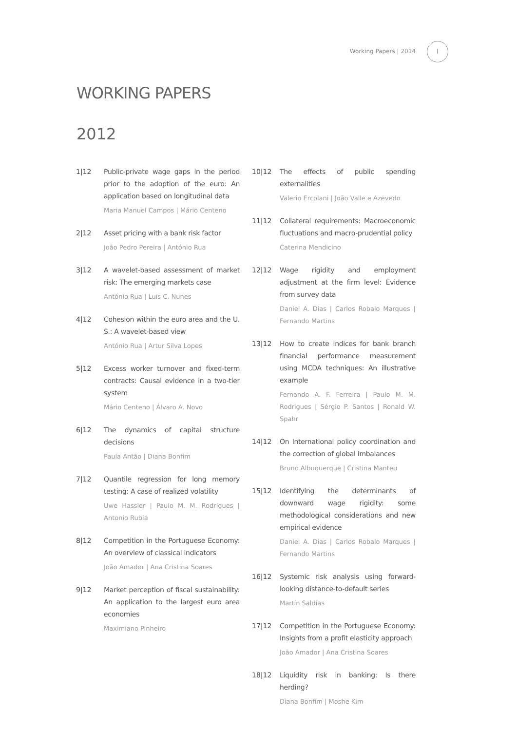Working Papers | 2014
I
WORKING PAPERS
2012
1|12 Public-private wage gaps in the period prior to the adoption of the euro: An application based on longitudinal data
Maria Manuel Campos | Mário Centeno
2|12 Asset pricing with a bank risk factor
João Pedro Pereira | António Rua
3|12 A wavelet-based assessment of market risk: The emerging markets case
António Rua | Luis C. Nunes
4|12 Cohesion within the euro area and the U. S.: A wavelet-based view
António Rua | Artur Silva Lopes
5|12 Excess worker turnover and fixed-term contracts: Causal evidence in a two-tier system
Mário Centeno | Álvaro A. Novo
6|12 The dynamics of capital structure decisions
Paula Antão | Diana Bonfim
7|12 Quantile regression for long memory testing: A case of realized volatility
Uwe Hassler | Paulo M. M. Rodrigues | Antonio Rubia
8|12 Competition in the Portuguese Economy: An overview of classical indicators
João Amador | Ana Cristina Soares
9|12 Market perception of fiscal sustainability: An application to the largest euro area economies
Maximiano Pinheiro
10|12 The effects of public spending externalities
Valerio Ercolani | João Valle e Azevedo
11|12 Collateral requirements: Macroeconomic fluctuations and macro-prudential policy
Caterina Mendicino
12|12 Wage rigidity and employment adjustment at the firm level: Evidence from survey data
Daniel A. Dias | Carlos Robalo Marques | Fernando Martins
13|12 How to create indices for bank branch financial performance measurement using MCDA techniques: An illustrative example
Fernando A. F. Ferreira | Paulo M. M. Rodrigues | Sérgio P. Santos | Ronald W. Spahr
14|12 On International policy coordination and the correction of global imbalances
Bruno Albuquerque | Cristina Manteu
15|12 Identifying the determinants of downward wage rigidity: some methodological considerations and new empirical evidence
Daniel A. Dias | Carlos Robalo Marques | Fernando Martins
16|12 Systemic risk analysis using forward-looking distance-to-default series
Martín Saldías
17|12 Competition in the Portuguese Economy: Insights from a profit elasticity approach
João Amador | Ana Cristina Soares
18|12 Liquidity risk in banking: Is there herding?
Diana Bonfim | Moshe Kim